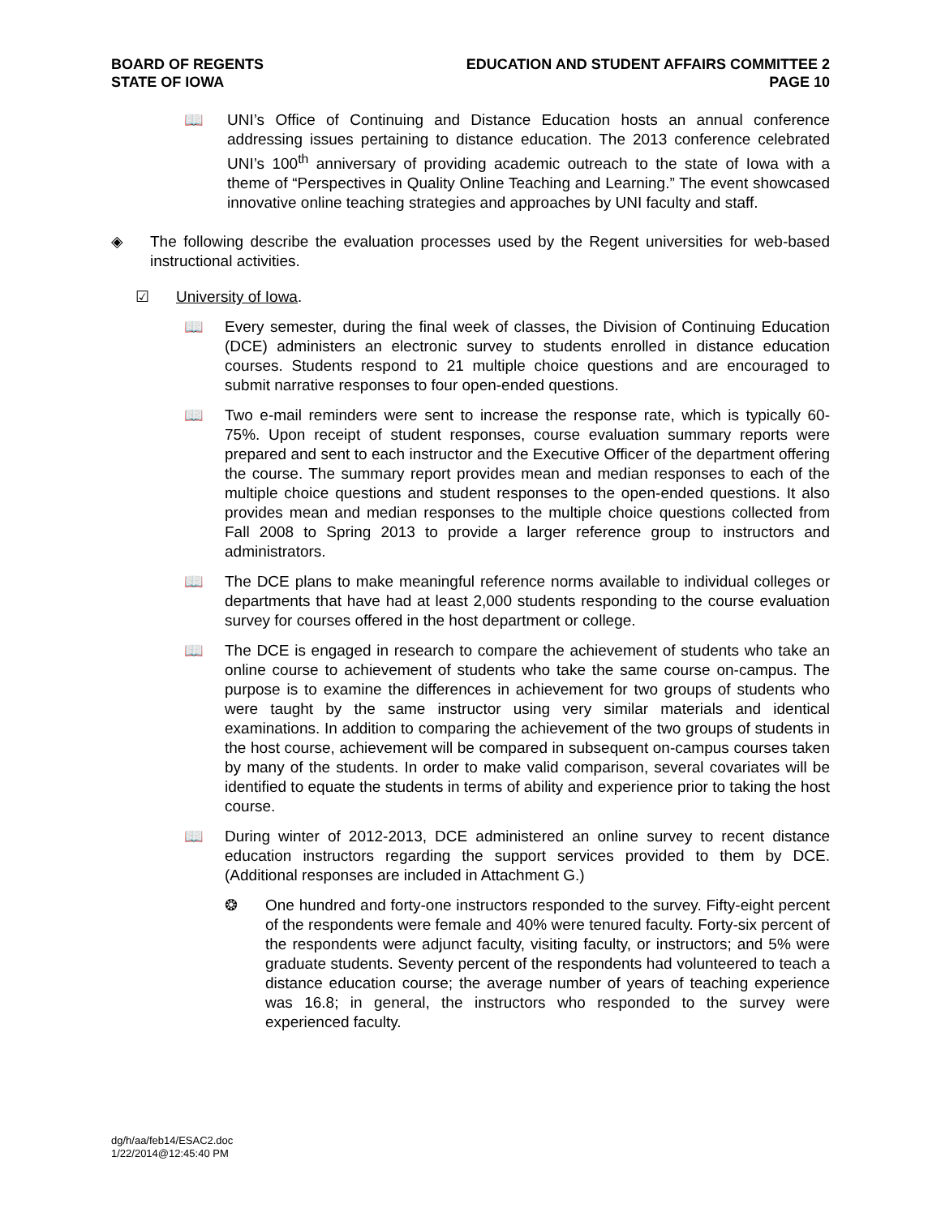BOARD OF REGENTS
STATE OF IOWA
EDUCATION AND STUDENT AFFAIRS COMMITTEE 2
PAGE 10
📖 UNI’s Office of Continuing and Distance Education hosts an annual conference addressing issues pertaining to distance education. The 2013 conference celebrated UNI’s 100<sup>th</sup> anniversary of providing academic outreach to the state of Iowa with a theme of “Perspectives in Quality Online Teaching and Learning.” The event showcased innovative online teaching strategies and approaches by UNI faculty and staff.
◈ The following describe the evaluation processes used by the Regent universities for web-based instructional activities.
☑ University of Iowa.
📖 Every semester, during the final week of classes, the Division of Continuing Education (DCE) administers an electronic survey to students enrolled in distance education courses. Students respond to 21 multiple choice questions and are encouraged to submit narrative responses to four open-ended questions.
📖 Two e-mail reminders were sent to increase the response rate, which is typically 60-75%. Upon receipt of student responses, course evaluation summary reports were prepared and sent to each instructor and the Executive Officer of the department offering the course. The summary report provides mean and median responses to each of the multiple choice questions and student responses to the open-ended questions. It also provides mean and median responses to the multiple choice questions collected from Fall 2008 to Spring 2013 to provide a larger reference group to instructors and administrators.
📖 The DCE plans to make meaningful reference norms available to individual colleges or departments that have had at least 2,000 students responding to the course evaluation survey for courses offered in the host department or college.
📖 The DCE is engaged in research to compare the achievement of students who take an online course to achievement of students who take the same course on-campus. The purpose is to examine the differences in achievement for two groups of students who were taught by the same instructor using very similar materials and identical examinations. In addition to comparing the achievement of the two groups of students in the host course, achievement will be compared in subsequent on-campus courses taken by many of the students. In order to make valid comparison, several covariates will be identified to equate the students in terms of ability and experience prior to taking the host course.
📖 During winter of 2012-2013, DCE administered an online survey to recent distance education instructors regarding the support services provided to them by DCE. (Additional responses are included in Attachment G.)
❂ One hundred and forty-one instructors responded to the survey. Fifty-eight percent of the respondents were female and 40% were tenured faculty. Forty-six percent of the respondents were adjunct faculty, visiting faculty, or instructors; and 5% were graduate students. Seventy percent of the respondents had volunteered to teach a distance education course; the average number of years of teaching experience was 16.8; in general, the instructors who responded to the survey were experienced faculty.
dg/h/aa/feb14/ESAC2.doc
1/22/2014@12:45:40 PM